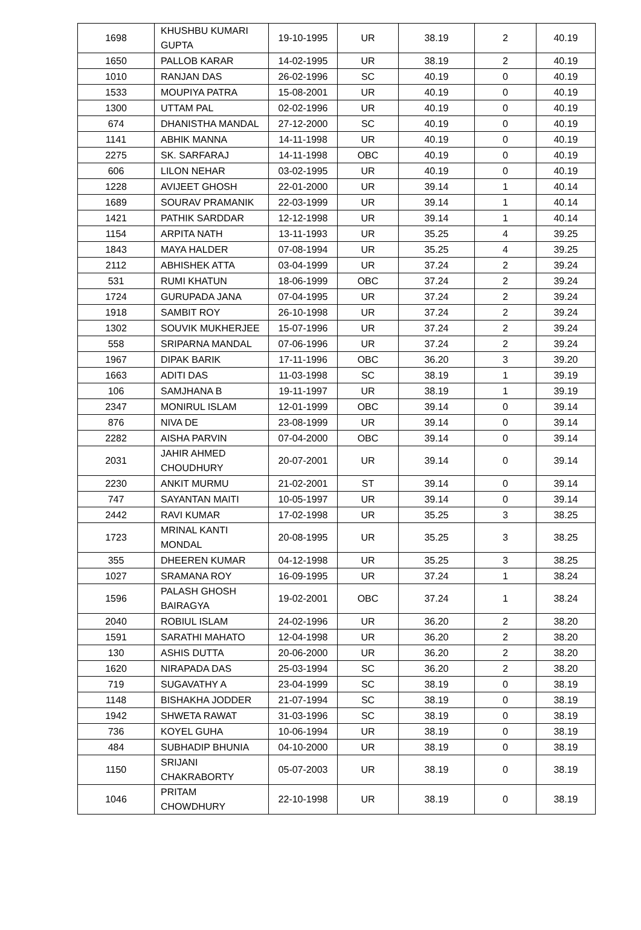| 1698 | KHUSHBU KUMARI GUPTA | 19-10-1995 | UR | 38.19 | 2 | 40.19 |
| 1650 | PALLOB KARAR | 14-02-1995 | UR | 38.19 | 2 | 40.19 |
| 1010 | RANJAN DAS | 26-02-1996 | SC | 40.19 | 0 | 40.19 |
| 1533 | MOUPIYA PATRA | 15-08-2001 | UR | 40.19 | 0 | 40.19 |
| 1300 | UTTAM PAL | 02-02-1996 | UR | 40.19 | 0 | 40.19 |
| 674 | DHANISTHA MANDAL | 27-12-2000 | SC | 40.19 | 0 | 40.19 |
| 1141 | ABHIK MANNA | 14-11-1998 | UR | 40.19 | 0 | 40.19 |
| 2275 | SK. SARFARAJ | 14-11-1998 | OBC | 40.19 | 0 | 40.19 |
| 606 | LILON NEHAR | 03-02-1995 | UR | 40.19 | 0 | 40.19 |
| 1228 | AVIJEET GHOSH | 22-01-2000 | UR | 39.14 | 1 | 40.14 |
| 1689 | SOURAV PRAMANIK | 22-03-1999 | UR | 39.14 | 1 | 40.14 |
| 1421 | PATHIK SARDDAR | 12-12-1998 | UR | 39.14 | 1 | 40.14 |
| 1154 | ARPITA NATH | 13-11-1993 | UR | 35.25 | 4 | 39.25 |
| 1843 | MAYA HALDER | 07-08-1994 | UR | 35.25 | 4 | 39.25 |
| 2112 | ABHISHEK ATTA | 03-04-1999 | UR | 37.24 | 2 | 39.24 |
| 531 | RUMI KHATUN | 18-06-1999 | OBC | 37.24 | 2 | 39.24 |
| 1724 | GURUPADA JANA | 07-04-1995 | UR | 37.24 | 2 | 39.24 |
| 1918 | SAMBIT ROY | 26-10-1998 | UR | 37.24 | 2 | 39.24 |
| 1302 | SOUVIK MUKHERJEE | 15-07-1996 | UR | 37.24 | 2 | 39.24 |
| 558 | SRIPARNA MANDAL | 07-06-1996 | UR | 37.24 | 2 | 39.24 |
| 1967 | DIPAK BARIK | 17-11-1996 | OBC | 36.20 | 3 | 39.20 |
| 1663 | ADITI DAS | 11-03-1998 | SC | 38.19 | 1 | 39.19 |
| 106 | SAMJHANA B | 19-11-1997 | UR | 38.19 | 1 | 39.19 |
| 2347 | MONIRUL ISLAM | 12-01-1999 | OBC | 39.14 | 0 | 39.14 |
| 876 | NIVA DE | 23-08-1999 | UR | 39.14 | 0 | 39.14 |
| 2282 | AISHA PARVIN | 07-04-2000 | OBC | 39.14 | 0 | 39.14 |
| 2031 | JAHIR AHMED CHOUDHURY | 20-07-2001 | UR | 39.14 | 0 | 39.14 |
| 2230 | ANKIT MURMU | 21-02-2001 | ST | 39.14 | 0 | 39.14 |
| 747 | SAYANTAN MAITI | 10-05-1997 | UR | 39.14 | 0 | 39.14 |
| 2442 | RAVI KUMAR | 17-02-1998 | UR | 35.25 | 3 | 38.25 |
| 1723 | MRINAL KANTI MONDAL | 20-08-1995 | UR | 35.25 | 3 | 38.25 |
| 355 | DHEEREN KUMAR | 04-12-1998 | UR | 35.25 | 3 | 38.25 |
| 1027 | SRAMANA ROY | 16-09-1995 | UR | 37.24 | 1 | 38.24 |
| 1596 | PALASH GHOSH BAIRAGYA | 19-02-2001 | OBC | 37.24 | 1 | 38.24 |
| 2040 | ROBIUL ISLAM | 24-02-1996 | UR | 36.20 | 2 | 38.20 |
| 1591 | SARATHI MAHATO | 12-04-1998 | UR | 36.20 | 2 | 38.20 |
| 130 | ASHIS DUTTA | 20-06-2000 | UR | 36.20 | 2 | 38.20 |
| 1620 | NIRAPADA DAS | 25-03-1994 | SC | 36.20 | 2 | 38.20 |
| 719 | SUGAVATHY A | 23-04-1999 | SC | 38.19 | 0 | 38.19 |
| 1148 | BISHAKHA JODDER | 21-07-1994 | SC | 38.19 | 0 | 38.19 |
| 1942 | SHWETA RAWAT | 31-03-1996 | SC | 38.19 | 0 | 38.19 |
| 736 | KOYEL GUHA | 10-06-1994 | UR | 38.19 | 0 | 38.19 |
| 484 | SUBHADIP BHUNIA | 04-10-2000 | UR | 38.19 | 0 | 38.19 |
| 1150 | SRIJANI CHAKRABORTY | 05-07-2003 | UR | 38.19 | 0 | 38.19 |
| 1046 | PRITAM CHOWDHURY | 22-10-1998 | UR | 38.19 | 0 | 38.19 |